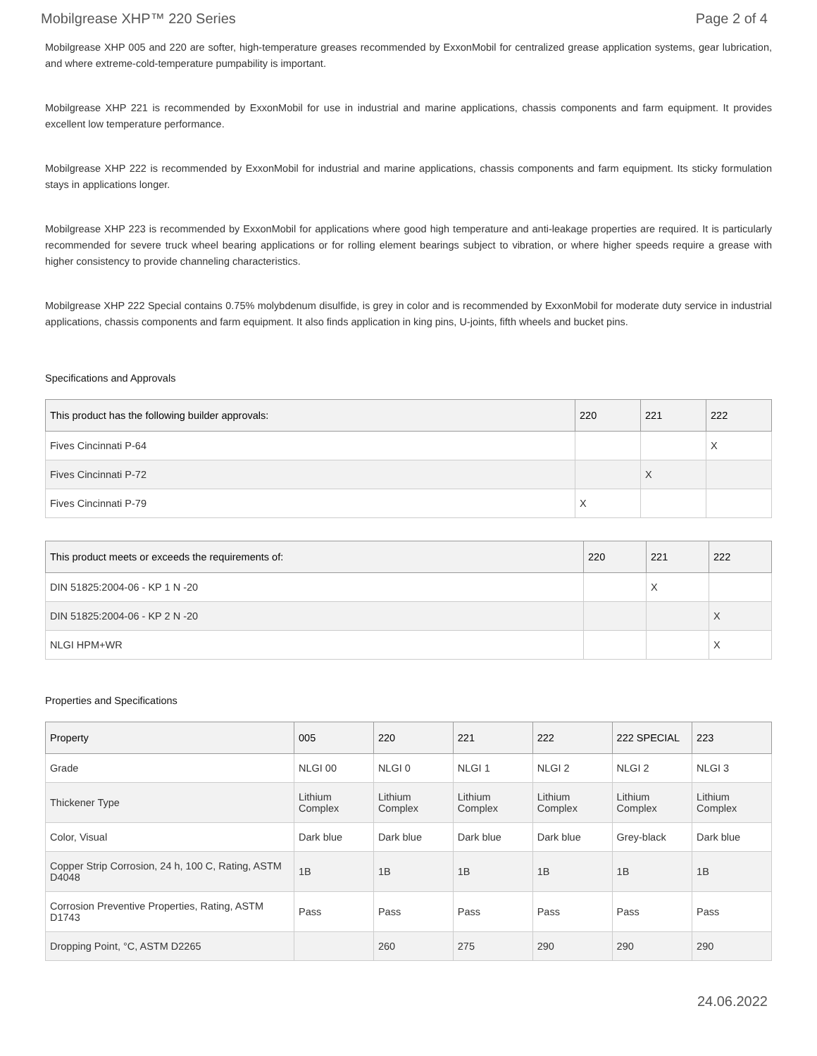Mobilgrease XHP™ 220 Series Page 2 of 4
Mobilgrease XHP 005 and 220 are softer, high-temperature greases recommended by ExxonMobil for centralized grease application systems, gear lubrication, and where extreme-cold-temperature pumpability is important.
Mobilgrease XHP 221 is recommended by ExxonMobil for use in industrial and marine applications, chassis components and farm equipment. It provides excellent low temperature performance.
Mobilgrease XHP 222 is recommended by ExxonMobil for industrial and marine applications, chassis components and farm equipment. Its sticky formulation stays in applications longer.
Mobilgrease XHP 223 is recommended by ExxonMobil for applications where good high temperature and anti-leakage properties are required. It is particularly recommended for severe truck wheel bearing applications or for rolling element bearings subject to vibration, or where higher speeds require a grease with higher consistency to provide channeling characteristics.
Mobilgrease XHP 222 Special contains 0.75% molybdenum disulfide, is grey in color and is recommended by ExxonMobil for moderate duty service in industrial applications, chassis components and farm equipment. It also finds application in king pins, U-joints, fifth wheels and bucket pins.
Specifications and Approvals
| This product has the following builder approvals: | 220 | 221 | 222 |
| --- | --- | --- | --- |
| Fives Cincinnati P-64 | | | X |
| Fives Cincinnati P-72 | | X | |
| Fives Cincinnati P-79 | X | | |
| This product meets or exceeds the requirements of: | 220 | 221 | 222 |
| --- | --- | --- | --- |
| DIN 51825:2004-06 - KP 1 N -20 | | X | |
| DIN 51825:2004-06 - KP 2 N -20 | | | X |
| NLGI HPM+WR | | | X |
Properties and Specifications
| Property | 005 | 220 | 221 | 222 | 222 SPECIAL | 223 |
| --- | --- | --- | --- | --- | --- | --- |
| Grade | NLGI 00 | NLGI 0 | NLGI 1 | NLGI 2 | NLGI 2 | NLGI 3 |
| Thickener Type | Lithium Complex | Lithium Complex | Lithium Complex | Lithium Complex | Lithium Complex | Lithium Complex |
| Color, Visual | Dark blue | Dark blue | Dark blue | Dark blue | Grey-black | Dark blue |
| Copper Strip Corrosion, 24 h, 100 C, Rating, ASTM D4048 | 1B | 1B | 1B | 1B | 1B | 1B |
| Corrosion Preventive Properties, Rating, ASTM D1743 | Pass | Pass | Pass | Pass | Pass | Pass |
| Dropping Point, °C, ASTM D2265 | | 260 | 275 | 290 | 290 | 290 |
24.06.2022